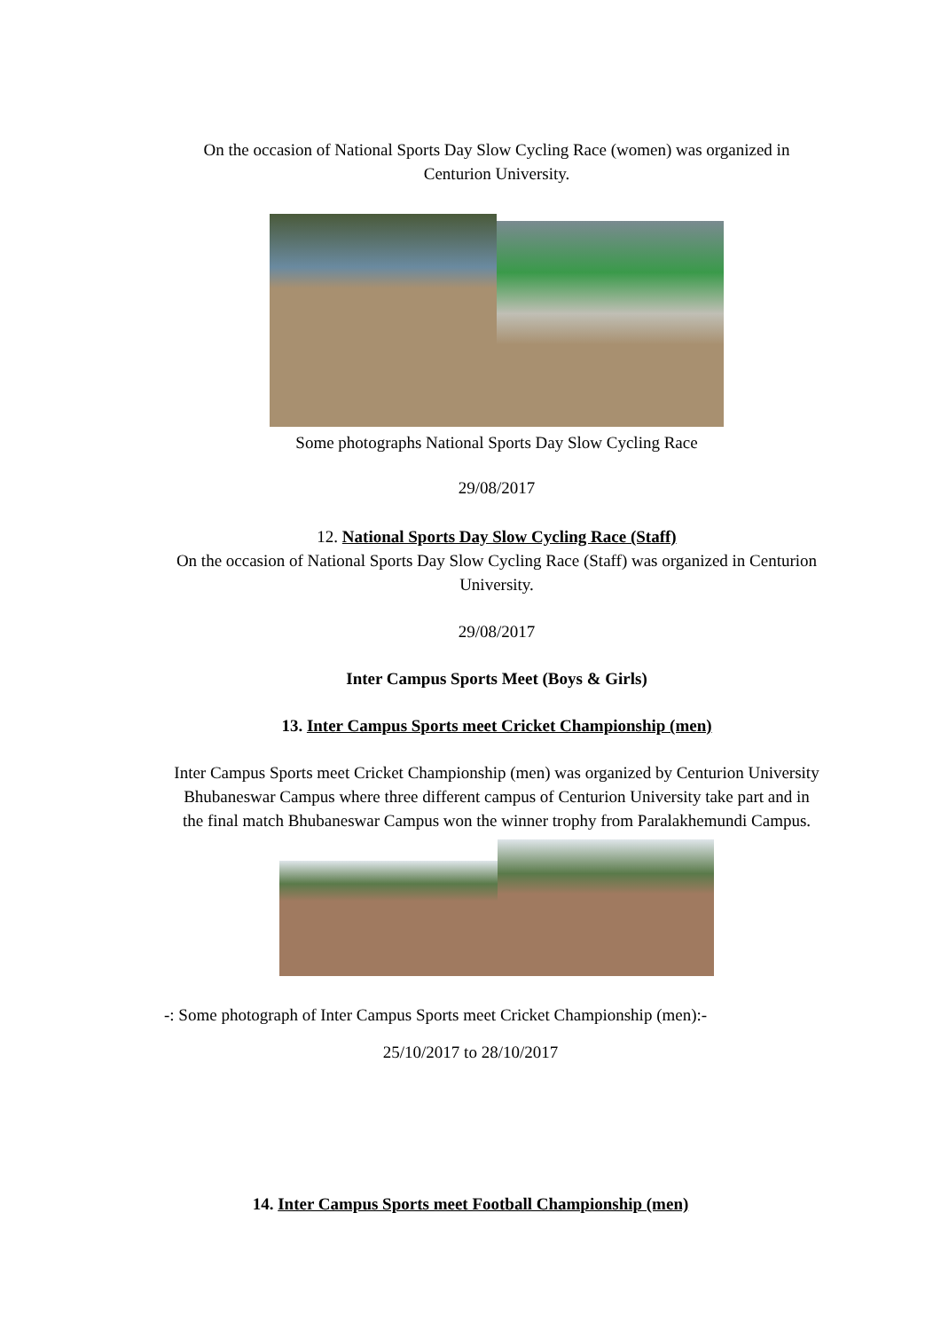On the occasion of National Sports Day Slow Cycling Race (women) was organized in Centurion University.
Some photographs National Sports Day Slow Cycling Race
29/08/2017
12. National Sports Day Slow Cycling Race (Staff)
On the occasion of National Sports Day Slow Cycling Race (Staff) was organized in Centurion University.
29/08/2017
Inter Campus Sports Meet (Boys & Girls)
13. Inter Campus Sports meet Cricket Championship (men)
Inter Campus Sports meet Cricket Championship (men) was organized by Centurion University Bhubaneswar Campus where three different campus of Centurion University take part and in the final match Bhubaneswar Campus won the winner trophy from Paralakhemundi Campus.
-: Some photograph of Inter Campus Sports meet Cricket Championship (men):-
25/10/2017 to 28/10/2017
14. Inter Campus Sports meet Football Championship (men)